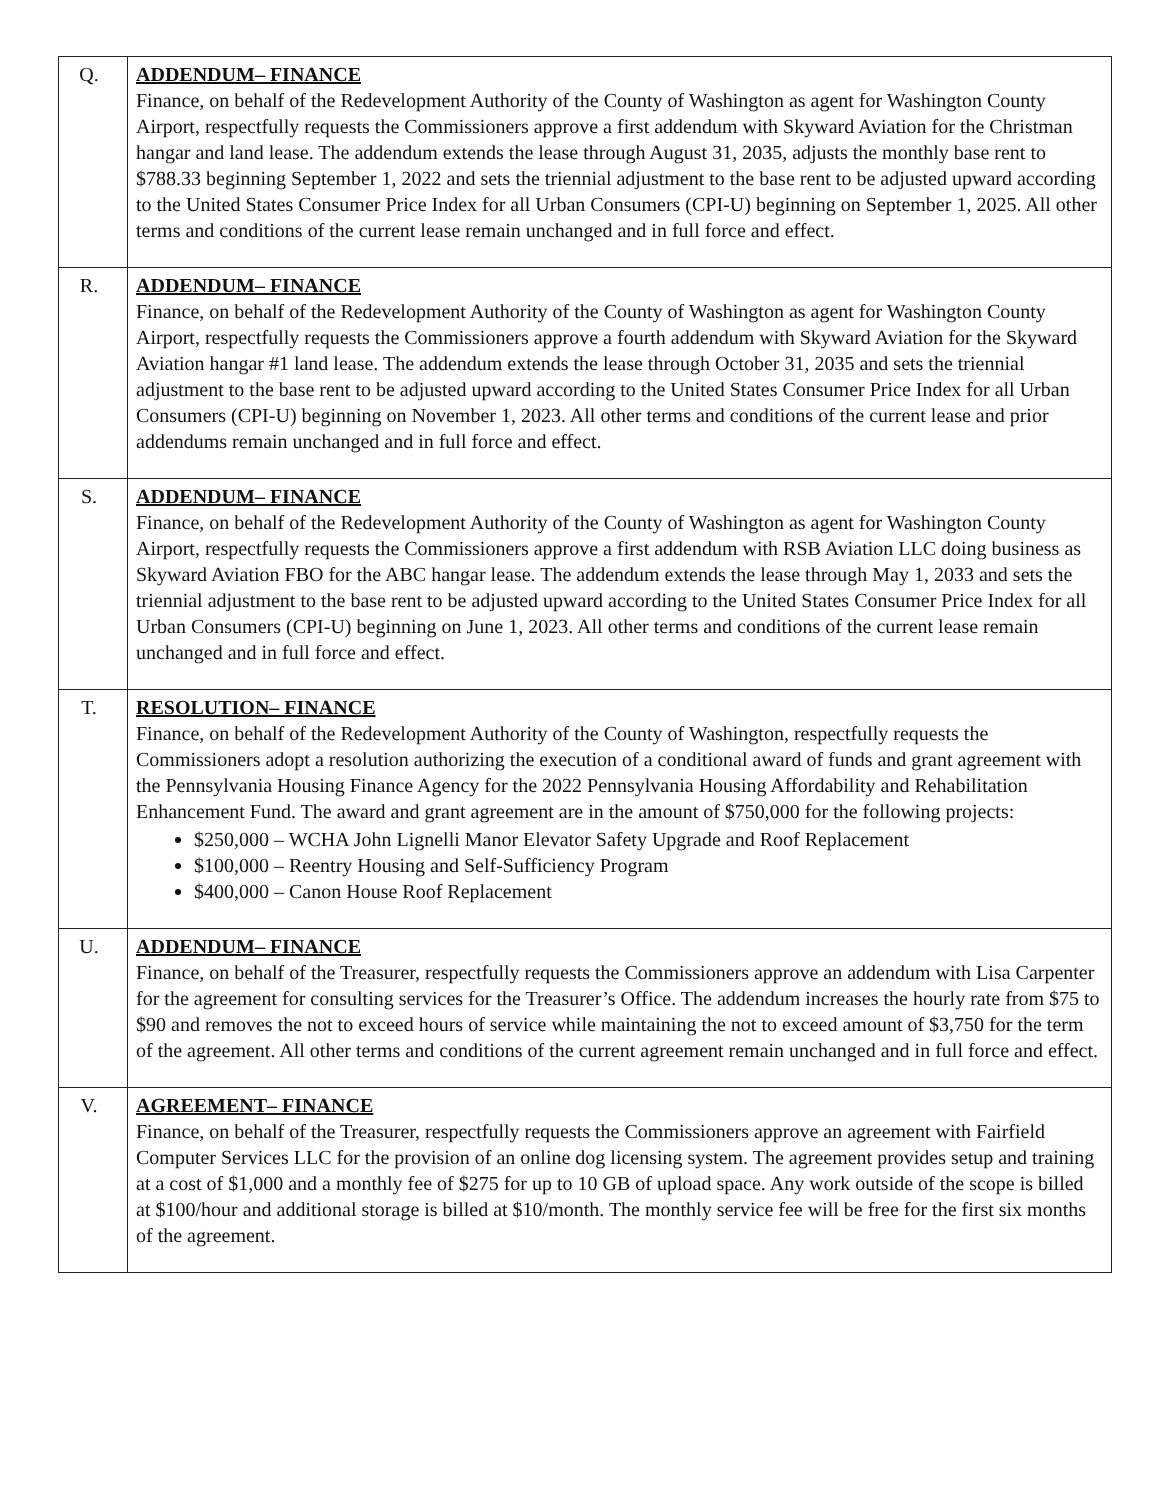| Q. | ADDENDUM– FINANCE Finance, on behalf of the Redevelopment Authority of the County of Washington as agent for Washington County Airport, respectfully requests the Commissioners approve a first addendum with Skyward Aviation for the Christman hangar and land lease. The addendum extends the lease through August 31, 2035, adjusts the monthly base rent to $788.33 beginning September 1, 2022 and sets the triennial adjustment to the base rent to be adjusted upward according to the United States Consumer Price Index for all Urban Consumers (CPI-U) beginning on September 1, 2025. All other terms and conditions of the current lease remain unchanged and in full force and effect. |
| R. | ADDENDUM– FINANCE Finance, on behalf of the Redevelopment Authority of the County of Washington as agent for Washington County Airport, respectfully requests the Commissioners approve a fourth addendum with Skyward Aviation for the Skyward Aviation hangar #1 land lease. The addendum extends the lease through October 31, 2035 and sets the triennial adjustment to the base rent to be adjusted upward according to the United States Consumer Price Index for all Urban Consumers (CPI-U) beginning on November 1, 2023. All other terms and conditions of the current lease and prior addendums remain unchanged and in full force and effect. |
| S. | ADDENDUM– FINANCE Finance, on behalf of the Redevelopment Authority of the County of Washington as agent for Washington County Airport, respectfully requests the Commissioners approve a first addendum with RSB Aviation LLC doing business as Skyward Aviation FBO for the ABC hangar lease. The addendum extends the lease through May 1, 2033 and sets the triennial adjustment to the base rent to be adjusted upward according to the United States Consumer Price Index for all Urban Consumers (CPI-U) beginning on June 1, 2023. All other terms and conditions of the current lease remain unchanged and in full force and effect. |
| T. | RESOLUTION– FINANCE Finance, on behalf of the Redevelopment Authority of the County of Washington, respectfully requests the Commissioners adopt a resolution authorizing the execution of a conditional award of funds and grant agreement with the Pennsylvania Housing Finance Agency for the 2022 Pennsylvania Housing Affordability and Rehabilitation Enhancement Fund. The award and grant agreement are in the amount of $750,000 for the following projects: $250,000 – WCHA John Lignelli Manor Elevator Safety Upgrade and Roof Replacement $100,000 – Reentry Housing and Self-Sufficiency Program $400,000 – Canon House Roof Replacement |
| U. | ADDENDUM– FINANCE Finance, on behalf of the Treasurer, respectfully requests the Commissioners approve an addendum with Lisa Carpenter for the agreement for consulting services for the Treasurer’s Office. The addendum increases the hourly rate from $75 to $90 and removes the not to exceed hours of service while maintaining the not to exceed amount of $3,750 for the term of the agreement. All other terms and conditions of the current agreement remain unchanged and in full force and effect. |
| V. | AGREEMENT– FINANCE Finance, on behalf of the Treasurer, respectfully requests the Commissioners approve an agreement with Fairfield Computer Services LLC for the provision of an online dog licensing system. The agreement provides setup and training at a cost of $1,000 and a monthly fee of $275 for up to 10 GB of upload space. Any work outside of the scope is billed at $100/hour and additional storage is billed at $10/month. The monthly service fee will be free for the first six months of the agreement. |